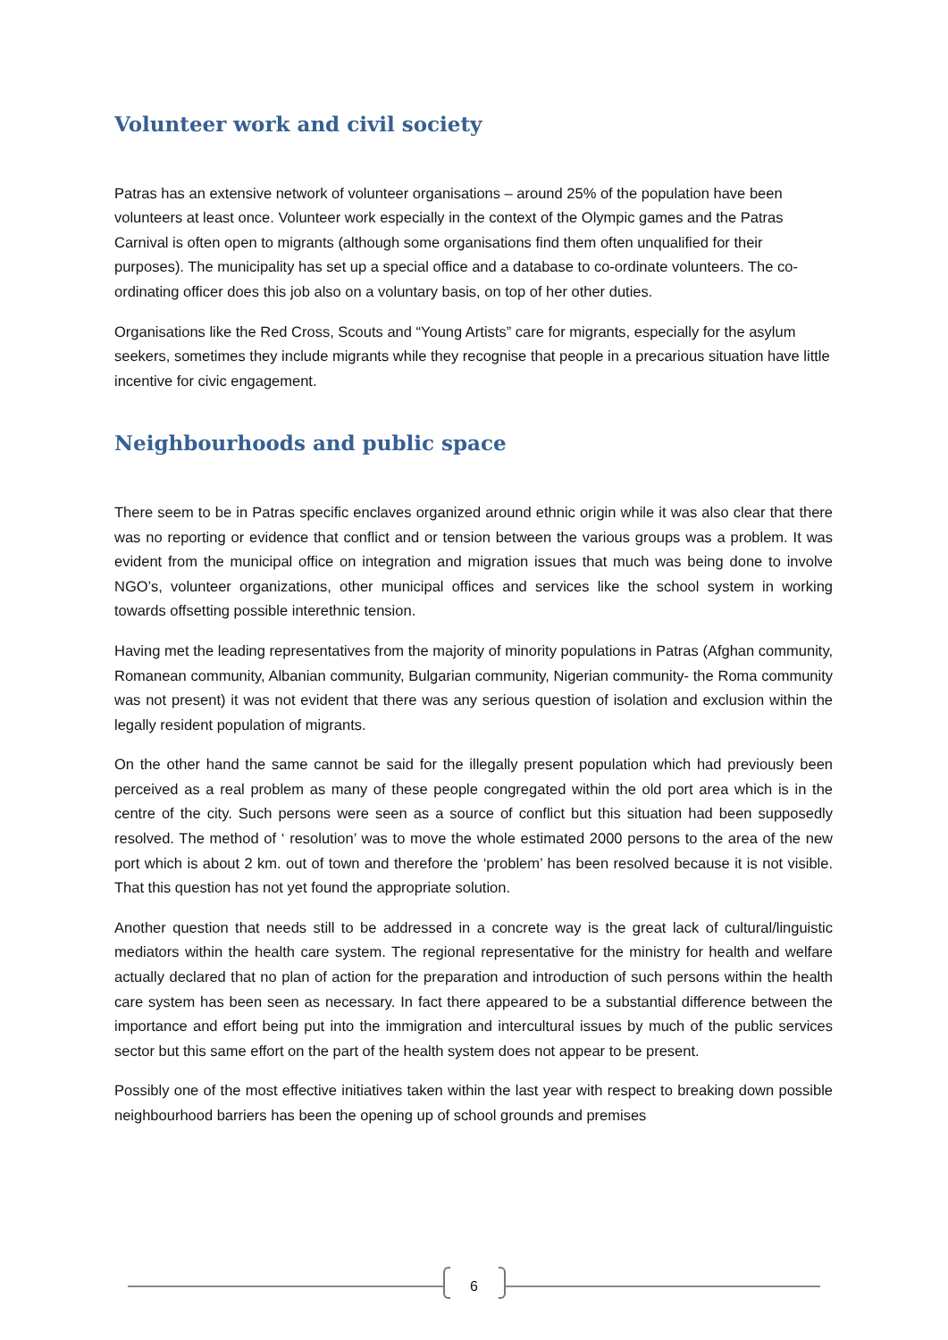Volunteer work and civil society
Patras has an extensive network of volunteer organisations – around 25% of the population have been volunteers at least once. Volunteer work especially in the context of the Olympic games and the Patras Carnival is often open to migrants (although some organisations find them often unqualified for their purposes). The municipality has set up a special office and a database to co-ordinate volunteers. The co-ordinating officer does this job also on a voluntary basis, on top of her other duties.
Organisations like the Red Cross, Scouts and “Young Artists” care for migrants, especially for the asylum seekers, sometimes they include migrants while they recognise that people in a precarious situation have little incentive for civic engagement.
Neighbourhoods and public space
There seem to be in Patras specific enclaves organized around ethnic origin while it was also clear that there was no reporting or evidence that conflict and or tension between the various groups was a problem. It was evident from the municipal office on integration and migration issues that much was being done to involve NGO’s, volunteer organizations, other municipal offices and services like the school system in working towards offsetting possible interethnic tension.
Having met the leading representatives from the majority of minority populations in Patras (Afghan community, Romanean community, Albanian community, Bulgarian community, Nigerian community- the Roma community was not present) it was not evident that there was any serious question of isolation and exclusion within the legally resident population of migrants.
On the other hand the same cannot be said for the illegally present population which had previously been perceived as a real problem as many of these people congregated within the old port area which is in the centre of the city. Such persons were seen as a source of conflict but this situation had been supposedly resolved. The method of ‘ resolution’ was to move the whole estimated 2000 persons to the area of the new port which is about 2 km. out of town and therefore the ‘problem’ has been resolved because it is not visible. That this question has not yet found the appropriate solution.
Another question that needs still to be addressed in a concrete way is the great lack of cultural/linguistic mediators within the health care system. The regional representative for the ministry for health and welfare actually declared that no plan of action for the preparation and introduction of such persons within the health care system has been seen as necessary. In fact there appeared to be a substantial difference between the importance and effort being put into the immigration and intercultural issues by much of the public services sector but this same effort on the part of the health system does not appear to be present.
Possibly one of the most effective initiatives taken within the last year with respect to breaking down possible neighbourhood barriers has been the opening up of school grounds and premises
6